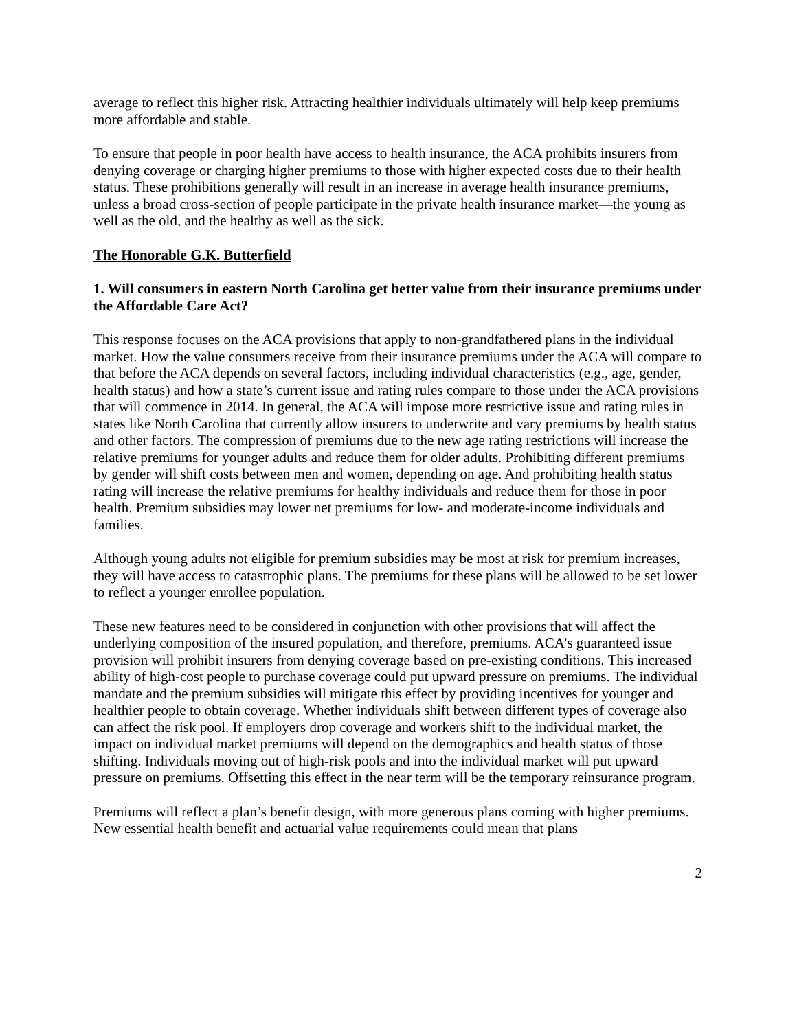average to reflect this higher risk. Attracting healthier individuals ultimately will help keep premiums more affordable and stable.
To ensure that people in poor health have access to health insurance, the ACA prohibits insurers from denying coverage or charging higher premiums to those with higher expected costs due to their health status. These prohibitions generally will result in an increase in average health insurance premiums, unless a broad cross-section of people participate in the private health insurance market—the young as well as the old, and the healthy as well as the sick.
The Honorable G.K. Butterfield
1. Will consumers in eastern North Carolina get better value from their insurance premiums under the Affordable Care Act?
This response focuses on the ACA provisions that apply to non-grandfathered plans in the individual market. How the value consumers receive from their insurance premiums under the ACA will compare to that before the ACA depends on several factors, including individual characteristics (e.g., age, gender, health status) and how a state’s current issue and rating rules compare to those under the ACA provisions that will commence in 2014. In general, the ACA will impose more restrictive issue and rating rules in states like North Carolina that currently allow insurers to underwrite and vary premiums by health status and other factors. The compression of premiums due to the new age rating restrictions will increase the relative premiums for younger adults and reduce them for older adults. Prohibiting different premiums by gender will shift costs between men and women, depending on age. And prohibiting health status rating will increase the relative premiums for healthy individuals and reduce them for those in poor health. Premium subsidies may lower net premiums for low- and moderate-income individuals and families.
Although young adults not eligible for premium subsidies may be most at risk for premium increases, they will have access to catastrophic plans. The premiums for these plans will be allowed to be set lower to reflect a younger enrollee population.
These new features need to be considered in conjunction with other provisions that will affect the underlying composition of the insured population, and therefore, premiums. ACA’s guaranteed issue provision will prohibit insurers from denying coverage based on pre-existing conditions. This increased ability of high-cost people to purchase coverage could put upward pressure on premiums. The individual mandate and the premium subsidies will mitigate this effect by providing incentives for younger and healthier people to obtain coverage. Whether individuals shift between different types of coverage also can affect the risk pool. If employers drop coverage and workers shift to the individual market, the impact on individual market premiums will depend on the demographics and health status of those shifting. Individuals moving out of high-risk pools and into the individual market will put upward pressure on premiums. Offsetting this effect in the near term will be the temporary reinsurance program.
Premiums will reflect a plan’s benefit design, with more generous plans coming with higher premiums. New essential health benefit and actuarial value requirements could mean that plans
2